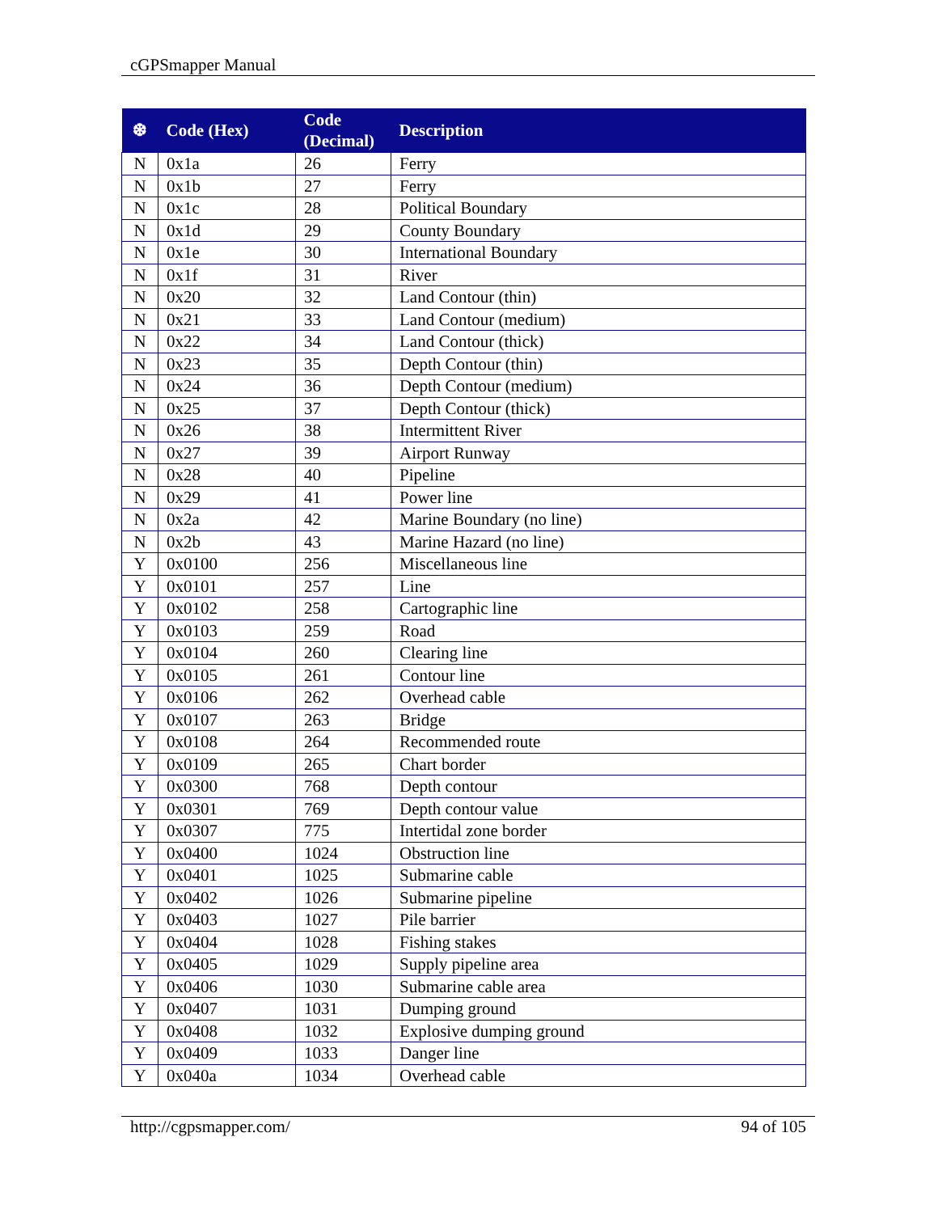cGPSmapper Manual
| ❆ | Code (Hex) | Code (Decimal) | Description |
| --- | --- | --- | --- |
| N | 0x1a | 26 | Ferry |
| N | 0x1b | 27 | Ferry |
| N | 0x1c | 28 | Political Boundary |
| N | 0x1d | 29 | County Boundary |
| N | 0x1e | 30 | International Boundary |
| N | 0x1f | 31 | River |
| N | 0x20 | 32 | Land Contour (thin) |
| N | 0x21 | 33 | Land Contour (medium) |
| N | 0x22 | 34 | Land Contour (thick) |
| N | 0x23 | 35 | Depth Contour (thin) |
| N | 0x24 | 36 | Depth Contour (medium) |
| N | 0x25 | 37 | Depth Contour (thick) |
| N | 0x26 | 38 | Intermittent River |
| N | 0x27 | 39 | Airport Runway |
| N | 0x28 | 40 | Pipeline |
| N | 0x29 | 41 | Power line |
| N | 0x2a | 42 | Marine Boundary (no line) |
| N | 0x2b | 43 | Marine Hazard (no line) |
| Y | 0x0100 | 256 | Miscellaneous line |
| Y | 0x0101 | 257 | Line |
| Y | 0x0102 | 258 | Cartographic line |
| Y | 0x0103 | 259 | Road |
| Y | 0x0104 | 260 | Clearing line |
| Y | 0x0105 | 261 | Contour line |
| Y | 0x0106 | 262 | Overhead cable |
| Y | 0x0107 | 263 | Bridge |
| Y | 0x0108 | 264 | Recommended route |
| Y | 0x0109 | 265 | Chart border |
| Y | 0x0300 | 768 | Depth contour |
| Y | 0x0301 | 769 | Depth contour value |
| Y | 0x0307 | 775 | Intertidal zone border |
| Y | 0x0400 | 1024 | Obstruction line |
| Y | 0x0401 | 1025 | Submarine cable |
| Y | 0x0402 | 1026 | Submarine pipeline |
| Y | 0x0403 | 1027 | Pile barrier |
| Y | 0x0404 | 1028 | Fishing stakes |
| Y | 0x0405 | 1029 | Supply pipeline area |
| Y | 0x0406 | 1030 | Submarine cable area |
| Y | 0x0407 | 1031 | Dumping ground |
| Y | 0x0408 | 1032 | Explosive dumping ground |
| Y | 0x0409 | 1033 | Danger line |
| Y | 0x040a | 1034 | Overhead cable |
http://cgpsmapper.com/ 94 of 105